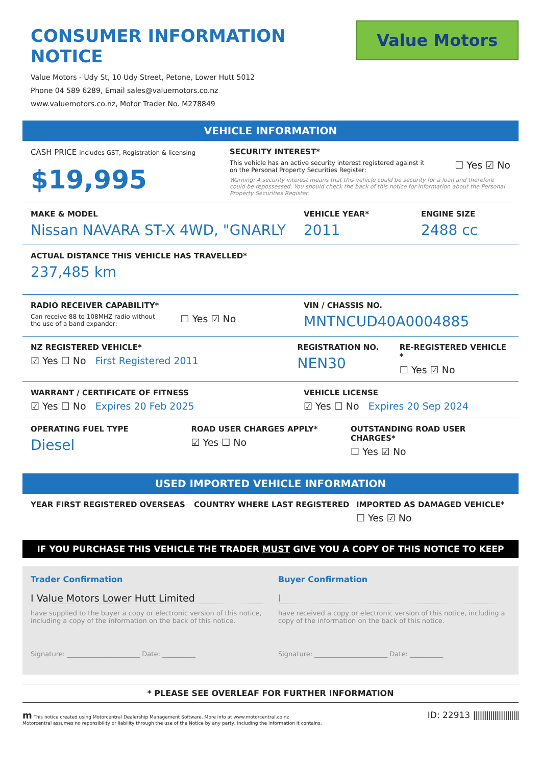CONSUMER INFORMATION NOTICE
Value Motors - Udy St, 10 Udy Street, Petone, Lower Hutt 5012
Phone 04 589 6289, Email sales@valuemotors.co.nz
www.valuemotors.co.nz, Motor Trader No. M278849
Value Motors
VEHICLE INFORMATION
CASH PRICE includes GST, Registration & licensing
$19,995
SECURITY INTEREST*
This vehicle has an active security interest registered against it
on the Personal Property Securities Register:
☐ Yes ☑ No
Warning: A security interest means that this vehicle could be security for a loan and therefore could be repossessed. You should check the back of this notice for information about the Personal Property Securities Register.
MAKE & MODEL
Nissan NAVARA ST-X 4WD, "GNARLY
VEHICLE YEAR*
2011
ENGINE SIZE
2488 cc
ACTUAL DISTANCE THIS VEHICLE HAS TRAVELLED*
237,485 km
RADIO RECEIVER CAPABILITY*
Can receive 88 to 108MHZ radio without
the use of a band expander:
☐ Yes ☑ No
VIN / CHASSIS NO.
MNTNCUD40A0004885
NZ REGISTERED VEHICLE*
☑ Yes ☐ No First Registered 2011
REGISTRATION NO.
NEN30
RE-REGISTERED VEHICLE *
☐ Yes ☑ No
WARRANT / CERTIFICATE OF FITNESS
☑ Yes ☐ No Expires 20 Feb 2025
VEHICLE LICENSE
☑ Yes ☐ No Expires 20 Sep 2024
OPERATING FUEL TYPE
Diesel
ROAD USER CHARGES APPLY*
☑ Yes ☐ No
OUTSTANDING ROAD USER CHARGES*
☐ Yes ☑ No
USED IMPORTED VEHICLE INFORMATION
YEAR FIRST REGISTERED OVERSEAS COUNTRY WHERE LAST REGISTERED IMPORTED AS DAMAGED VEHICLE*
☐ Yes ☑ No
IF YOU PURCHASE THIS VEHICLE THE TRADER MUST GIVE YOU A COPY OF THIS NOTICE TO KEEP
Trader Confirmation
I Value Motors Lower Hutt Limited
have supplied to the buyer a copy or electronic version of this notice, including a copy of the information on the back of this notice.
Signature: ______________________ Date: __________
Buyer Confirmation
I
have received a copy or electronic version of this notice, including a copy of the information on the back of this notice.
Signature: ______________________ Date: __________
* PLEASE SEE OVERLEAF FOR FURTHER INFORMATION
m This notice created using Motorcentral Dealership Management Software. More info at www.motorcentral.co.nz
Motorcentral assumes no reponsibility or liability through the use of the Notice by any party, including the information it contains.
ID: 22913 ||||||||||||||||||||||||